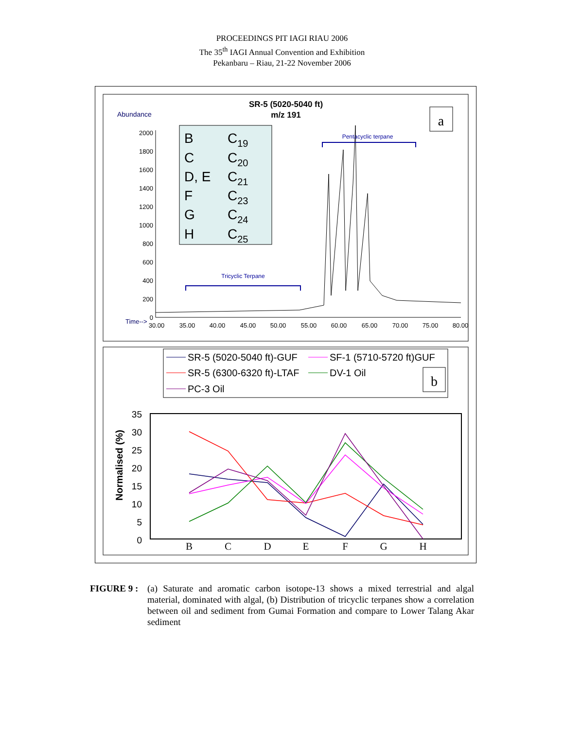PROCEEDINGS PIT IAGI RIAU 2006
The 35<sup>th</sup> IAGI Annual Convention and Exhibition
Pekanbaru – Riau, 21-22 November 2006
SR-5 (5020-5040 ft)
m/z 191
Abundance
a
B
C19
C
C20
D, E
C21
F
C23
G
C24
H
C25
2000
1800
1600
1400
1200
1000
800
600
400
200
0
Time-->
30.00
35.00
40.00
45.00
50.00
55.00
60.00
65.00
70.00
75.00
80.00
Tricyclic Terpane
Pentacyclic terpane
SR-5 (5020-5040 ft)-GUF
SF-1 (5710-5720 ft)GUF
SR-5 (6300-6320 ft)-LTAF
DV-1 Oil
PC-3 Oil
b
35
30
25
20
15
10
5
0
Normalised (%)
B
C
D
E
F
G
H
FIGURE 9 : (a) Saturate and aromatic carbon isotope-13 shows a mixed terrestrial and algal material, dominated with algal, (b) Distribution of tricyclic terpanes show a correlation between oil and sediment from Gumai Formation and compare to Lower Talang Akar sediment